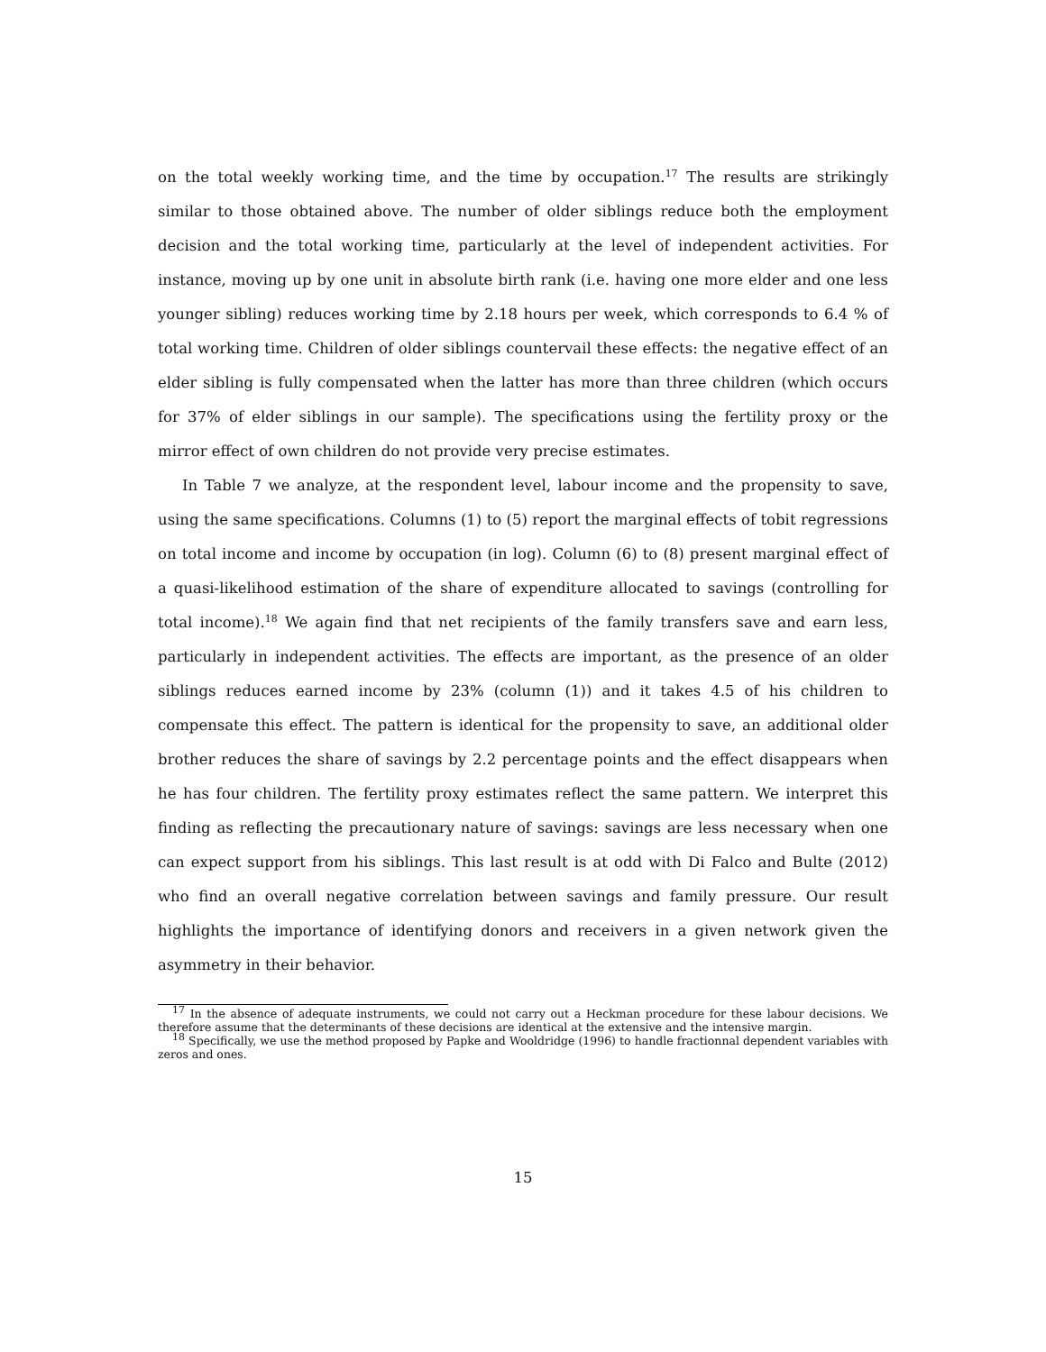on the total weekly working time, and the time by occupation.<sup>17</sup> The results are strikingly similar to those obtained above. The number of older siblings reduce both the employment decision and the total working time, particularly at the level of independent activities. For instance, moving up by one unit in absolute birth rank (i.e. having one more elder and one less younger sibling) reduces working time by 2.18 hours per week, which corresponds to 6.4 % of total working time. Children of older siblings countervail these effects: the negative effect of an elder sibling is fully compensated when the latter has more than three children (which occurs for 37% of elder siblings in our sample). The specifications using the fertility proxy or the mirror effect of own children do not provide very precise estimates.
In Table 7 we analyze, at the respondent level, labour income and the propensity to save, using the same specifications. Columns (1) to (5) report the marginal effects of tobit regressions on total income and income by occupation (in log). Column (6) to (8) present marginal effect of a quasi-likelihood estimation of the share of expenditure allocated to savings (controlling for total income).<sup>18</sup> We again find that net recipients of the family transfers save and earn less, particularly in independent activities. The effects are important, as the presence of an older siblings reduces earned income by 23% (column (1)) and it takes 4.5 of his children to compensate this effect. The pattern is identical for the propensity to save, an additional older brother reduces the share of savings by 2.2 percentage points and the effect disappears when he has four children. The fertility proxy estimates reflect the same pattern. We interpret this finding as reflecting the precautionary nature of savings: savings are less necessary when one can expect support from his siblings. This last result is at odd with Di Falco and Bulte (2012) who find an overall negative correlation between savings and family pressure. Our result highlights the importance of identifying donors and receivers in a given network given the asymmetry in their behavior.
<sup>17</sup> In the absence of adequate instruments, we could not carry out a Heckman procedure for these labour decisions. We therefore assume that the determinants of these decisions are identical at the extensive and the intensive margin.
<sup>18</sup> Specifically, we use the method proposed by Papke and Wooldridge (1996) to handle fractionnal dependent variables with zeros and ones.
15